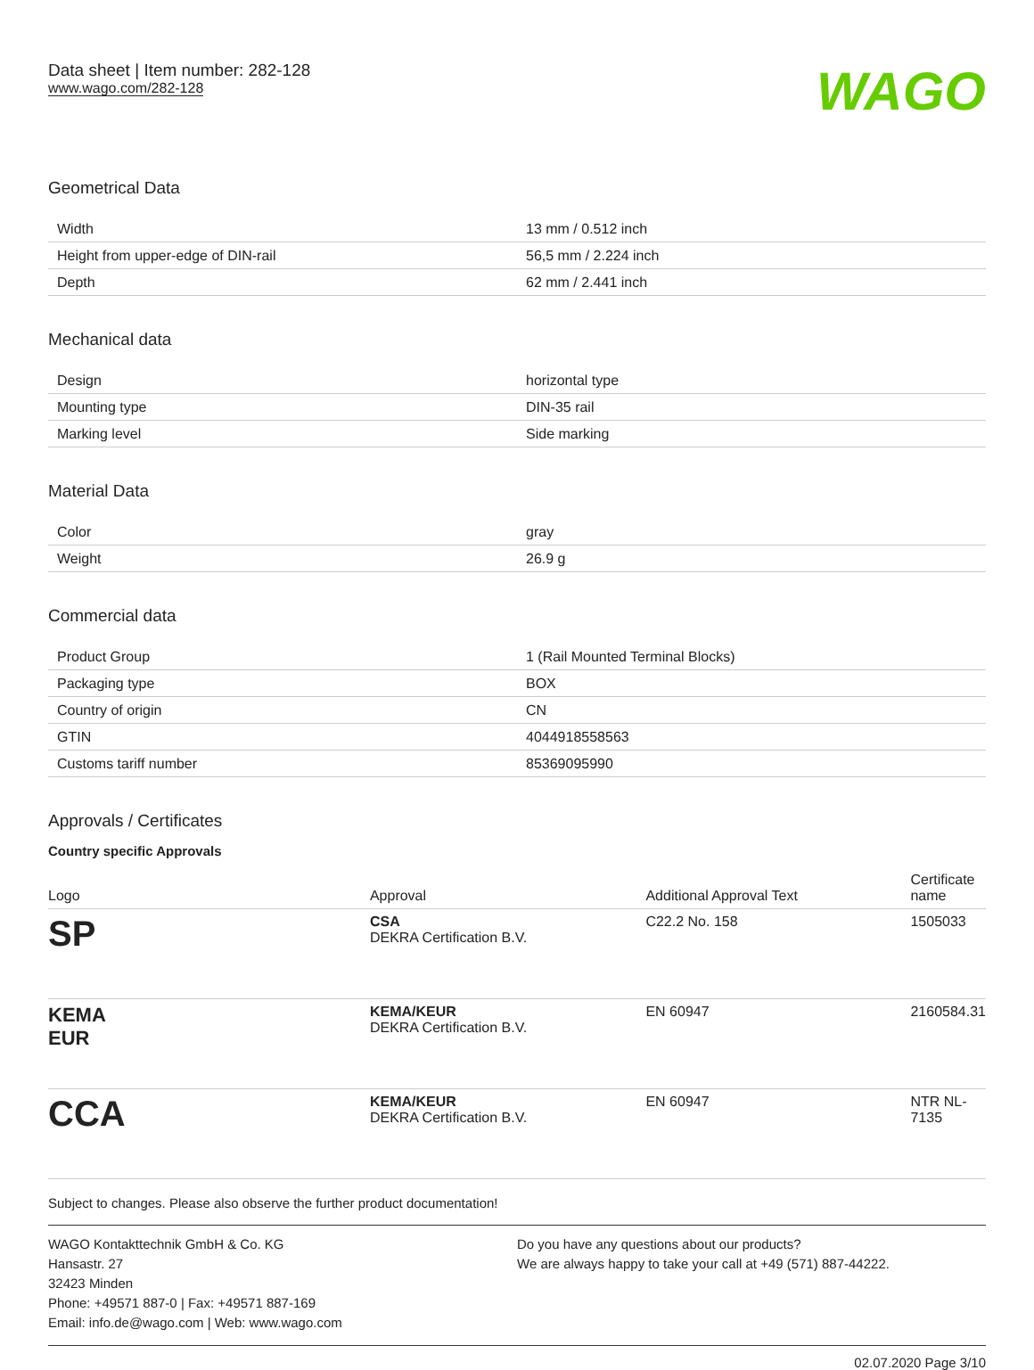Data sheet | Item number: 282-128
www.wago.com/282-128
WAGO
Geometrical Data
| Width | 13 mm / 0.512 inch |
| Height from upper-edge of DIN-rail | 56,5 mm / 2.224 inch |
| Depth | 62 mm / 2.441 inch |
Mechanical data
| Design | horizontal type |
| Mounting type | DIN-35 rail |
| Marking level | Side marking |
Material Data
| Color | gray |
| Weight | 26.9 g |
Commercial data
| Product Group | 1 (Rail Mounted Terminal Blocks) |
| Packaging type | BOX |
| Country of origin | CN |
| GTIN | 4044918558563 |
| Customs tariff number | 85369095990 |
Approvals / Certificates
Country specific Approvals
| Logo | Approval | Additional Approval Text | Certificate name |
| --- | --- | --- | --- |
| SP | CSA DEKRA Certification B.V. | C22.2 No. 158 | 1505033 |
| KEMA EUR | KEMA/KEUR DEKRA Certification B.V. | EN 60947 | 2160584.31 |
| CCA | KEMA/KEUR DEKRA Certification B.V. | EN 60947 | NTR NL- 7135 |
Subject to changes. Please also observe the further product documentation!
WAGO Kontakttechnik GmbH & Co. KG
Hansastr. 27
32423 Minden
Phone: +49571 887-0 | Fax: +49571 887-169
Email: info.de@wago.com | Web: www.wago.com
Do you have any questions about our products?
We are always happy to take your call at +49 (571) 887-44222.
02.07.2020 Page 3/10